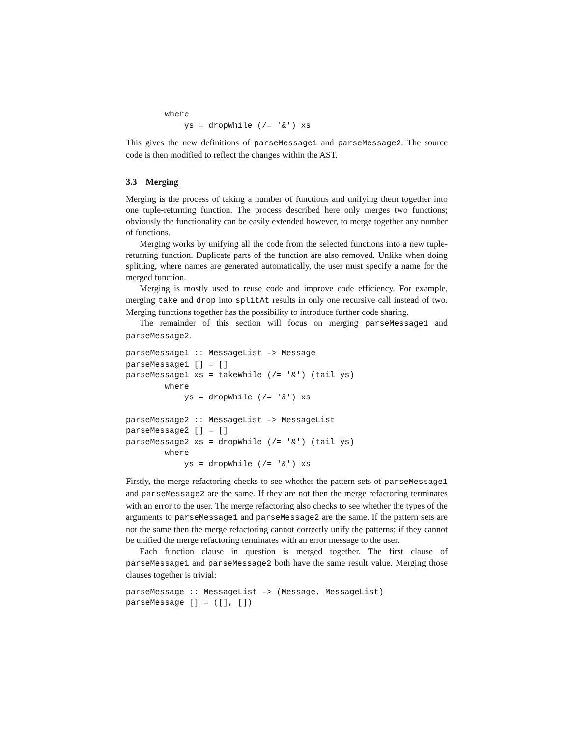where
            ys = dropWhile (/= '&') xs
This gives the new definitions of parseMessage1 and parseMessage2. The source code is then modified to reflect the changes within the AST.
3.3 Merging
Merging is the process of taking a number of functions and unifying them together into one tuple-returning function. The process described here only merges two functions; obviously the functionality can be easily extended however, to merge together any number of functions.
Merging works by unifying all the code from the selected functions into a new tuple-returning function. Duplicate parts of the function are also removed. Unlike when doing splitting, where names are generated automatically, the user must specify a name for the merged function.
Merging is mostly used to reuse code and improve code efficiency. For example, merging take and drop into splitAt results in only one recursive call instead of two. Merging functions together has the possibility to introduce further code sharing.
The remainder of this section will focus on merging parseMessage1 and parseMessage2.
parseMessage1 :: MessageList -> Message
parseMessage1 [] = []
parseMessage1 xs = takeWhile (/= '&') (tail ys)
        where
            ys = dropWhile (/= '&') xs

parseMessage2 :: MessageList -> MessageList
parseMessage2 [] = []
parseMessage2 xs = dropWhile (/= '&') (tail ys)
        where
            ys = dropWhile (/= '&') xs
Firstly, the merge refactoring checks to see whether the pattern sets of parseMessage1 and parseMessage2 are the same. If they are not then the merge refactoring terminates with an error to the user. The merge refactoring also checks to see whether the types of the arguments to parseMessage1 and parseMessage2 are the same. If the pattern sets are not the same then the merge refactoring cannot correctly unify the patterns; if they cannot be unified the merge refactoring terminates with an error message to the user.
Each function clause in question is merged together. The first clause of parseMessage1 and parseMessage2 both have the same result value. Merging those clauses together is trivial:
parseMessage :: MessageList -> (Message, MessageList)
parseMessage [] = ([], [])